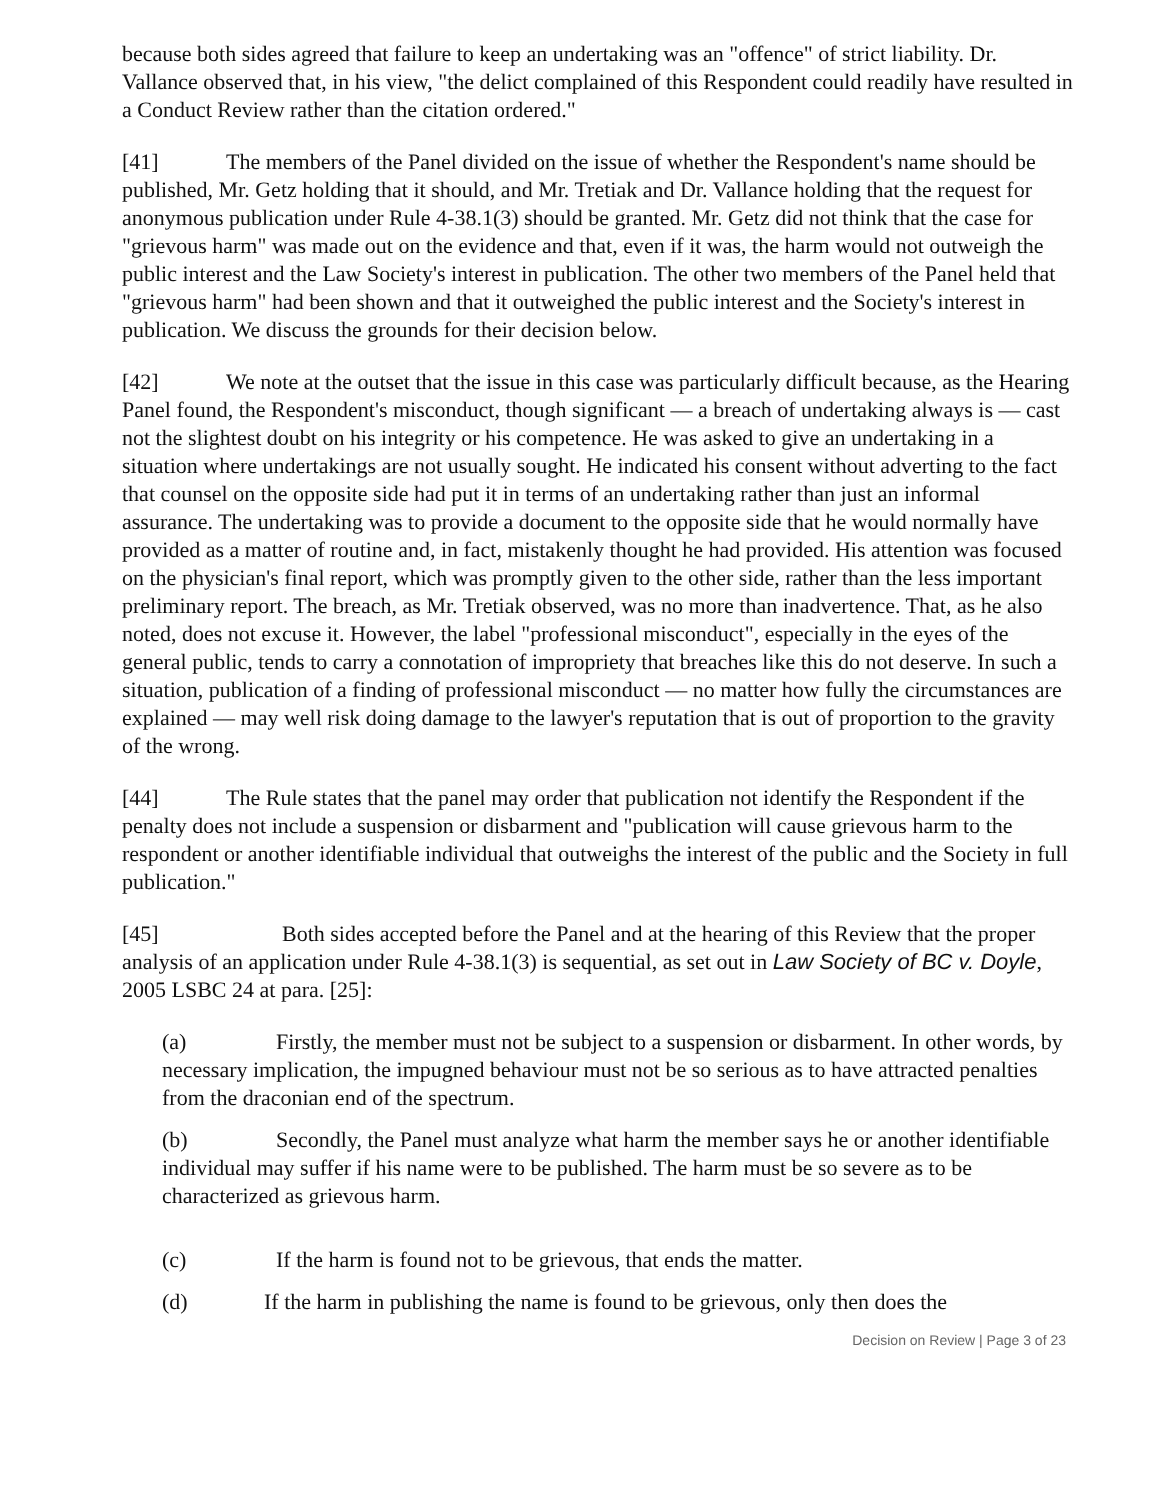because both sides agreed that failure to keep an undertaking was an "offence" of strict liability. Dr. Vallance observed that, in his view, "the delict complained of this Respondent could readily have resulted in a Conduct Review rather than the citation ordered."
[41] The members of the Panel divided on the issue of whether the Respondent's name should be published, Mr. Getz holding that it should, and Mr. Tretiak and Dr. Vallance holding that the request for anonymous publication under Rule 4-38.1(3) should be granted. Mr. Getz did not think that the case for "grievous harm" was made out on the evidence and that, even if it was, the harm would not outweigh the public interest and the Law Society's interest in publication. The other two members of the Panel held that "grievous harm" had been shown and that it outweighed the public interest and the Society's interest in publication. We discuss the grounds for their decision below.
[42] We note at the outset that the issue in this case was particularly difficult because, as the Hearing Panel found, the Respondent's misconduct, though significant — a breach of undertaking always is — cast not the slightest doubt on his integrity or his competence. He was asked to give an undertaking in a situation where undertakings are not usually sought. He indicated his consent without adverting to the fact that counsel on the opposite side had put it in terms of an undertaking rather than just an informal assurance. The undertaking was to provide a document to the opposite side that he would normally have provided as a matter of routine and, in fact, mistakenly thought he had provided. His attention was focused on the physician's final report, which was promptly given to the other side, rather than the less important preliminary report. The breach, as Mr. Tretiak observed, was no more than inadvertence. That, as he also noted, does not excuse it. However, the label "professional misconduct", especially in the eyes of the general public, tends to carry a connotation of impropriety that breaches like this do not deserve. In such a situation, publication of a finding of professional misconduct — no matter how fully the circumstances are explained — may well risk doing damage to the lawyer's reputation that is out of proportion to the gravity of the wrong.
[44] The Rule states that the panel may order that publication not identify the Respondent if the penalty does not include a suspension or disbarment and "publication will cause grievous harm to the respondent or another identifiable individual that outweighs the interest of the public and the Society in full publication."
[45] Both sides accepted before the Panel and at the hearing of this Review that the proper analysis of an application under Rule 4-38.1(3) is sequential, as set out in Law Society of BC v. Doyle, 2005 LSBC 24 at para. [25]:
(a) Firstly, the member must not be subject to a suspension or disbarment. In other words, by necessary implication, the impugned behaviour must not be so serious as to have attracted penalties from the draconian end of the spectrum.
(b) Secondly, the Panel must analyze what harm the member says he or another identifiable individual may suffer if his name were to be published. The harm must be so severe as to be characterized as grievous harm.
(c) If the harm is found not to be grievous, that ends the matter.
(d) If the harm in publishing the name is found to be grievous, only then does the
Decision on Review | Page 3 of 23